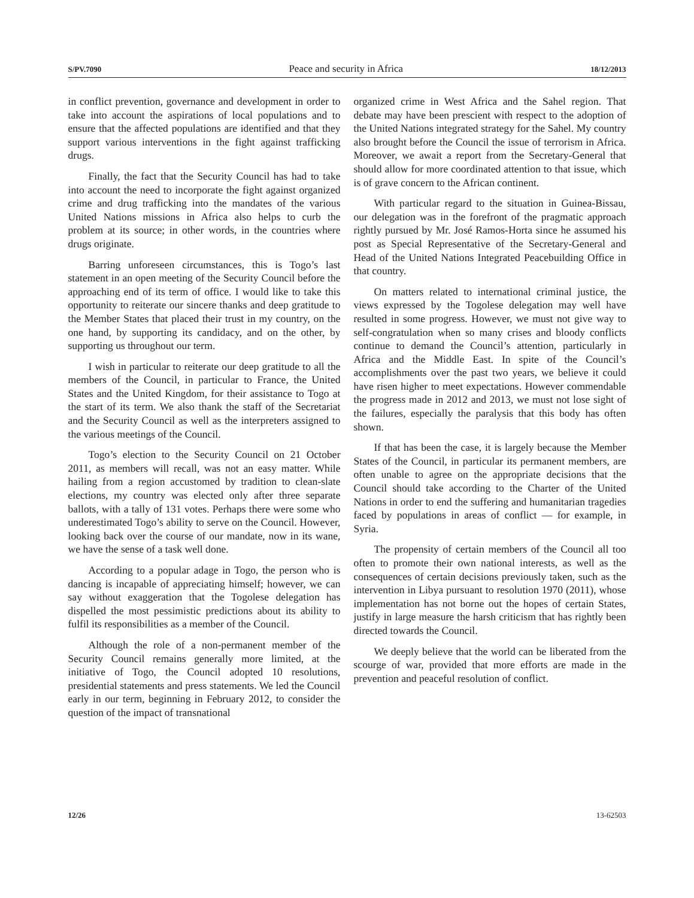S/PV.7090 Peace and security in Africa 18/12/2013
in conflict prevention, governance and development in order to take into account the aspirations of local populations and to ensure that the affected populations are identified and that they support various interventions in the fight against trafficking drugs.
Finally, the fact that the Security Council has had to take into account the need to incorporate the fight against organized crime and drug trafficking into the mandates of the various United Nations missions in Africa also helps to curb the problem at its source; in other words, in the countries where drugs originate.
Barring unforeseen circumstances, this is Togo’s last statement in an open meeting of the Security Council before the approaching end of its term of office. I would like to take this opportunity to reiterate our sincere thanks and deep gratitude to the Member States that placed their trust in my country, on the one hand, by supporting its candidacy, and on the other, by supporting us throughout our term.
I wish in particular to reiterate our deep gratitude to all the members of the Council, in particular to France, the United States and the United Kingdom, for their assistance to Togo at the start of its term. We also thank the staff of the Secretariat and the Security Council as well as the interpreters assigned to the various meetings of the Council.
Togo’s election to the Security Council on 21 October 2011, as members will recall, was not an easy matter. While hailing from a region accustomed by tradition to clean-slate elections, my country was elected only after three separate ballots, with a tally of 131 votes. Perhaps there were some who underestimated Togo’s ability to serve on the Council. However, looking back over the course of our mandate, now in its wane, we have the sense of a task well done.
According to a popular adage in Togo, the person who is dancing is incapable of appreciating himself; however, we can say without exaggeration that the Togolese delegation has dispelled the most pessimistic predictions about its ability to fulfil its responsibilities as a member of the Council.
Although the role of a non-permanent member of the Security Council remains generally more limited, at the initiative of Togo, the Council adopted 10 resolutions, presidential statements and press statements. We led the Council early in our term, beginning in February 2012, to consider the question of the impact of transnational
organized crime in West Africa and the Sahel region. That debate may have been prescient with respect to the adoption of the United Nations integrated strategy for the Sahel. My country also brought before the Council the issue of terrorism in Africa. Moreover, we await a report from the Secretary-General that should allow for more coordinated attention to that issue, which is of grave concern to the African continent.
With particular regard to the situation in Guinea-Bissau, our delegation was in the forefront of the pragmatic approach rightly pursued by Mr. José Ramos-Horta since he assumed his post as Special Representative of the Secretary-General and Head of the United Nations Integrated Peacebuilding Office in that country.
On matters related to international criminal justice, the views expressed by the Togolese delegation may well have resulted in some progress. However, we must not give way to self-congratulation when so many crises and bloody conflicts continue to demand the Council’s attention, particularly in Africa and the Middle East. In spite of the Council’s accomplishments over the past two years, we believe it could have risen higher to meet expectations. However commendable the progress made in 2012 and 2013, we must not lose sight of the failures, especially the paralysis that this body has often shown.
If that has been the case, it is largely because the Member States of the Council, in particular its permanent members, are often unable to agree on the appropriate decisions that the Council should take according to the Charter of the United Nations in order to end the suffering and humanitarian tragedies faced by populations in areas of conflict — for example, in Syria.
The propensity of certain members of the Council all too often to promote their own national interests, as well as the consequences of certain decisions previously taken, such as the intervention in Libya pursuant to resolution 1970 (2011), whose implementation has not borne out the hopes of certain States, justify in large measure the harsh criticism that has rightly been directed towards the Council.
We deeply believe that the world can be liberated from the scourge of war, provided that more efforts are made in the prevention and peaceful resolution of conflict.
12/26 13-62503